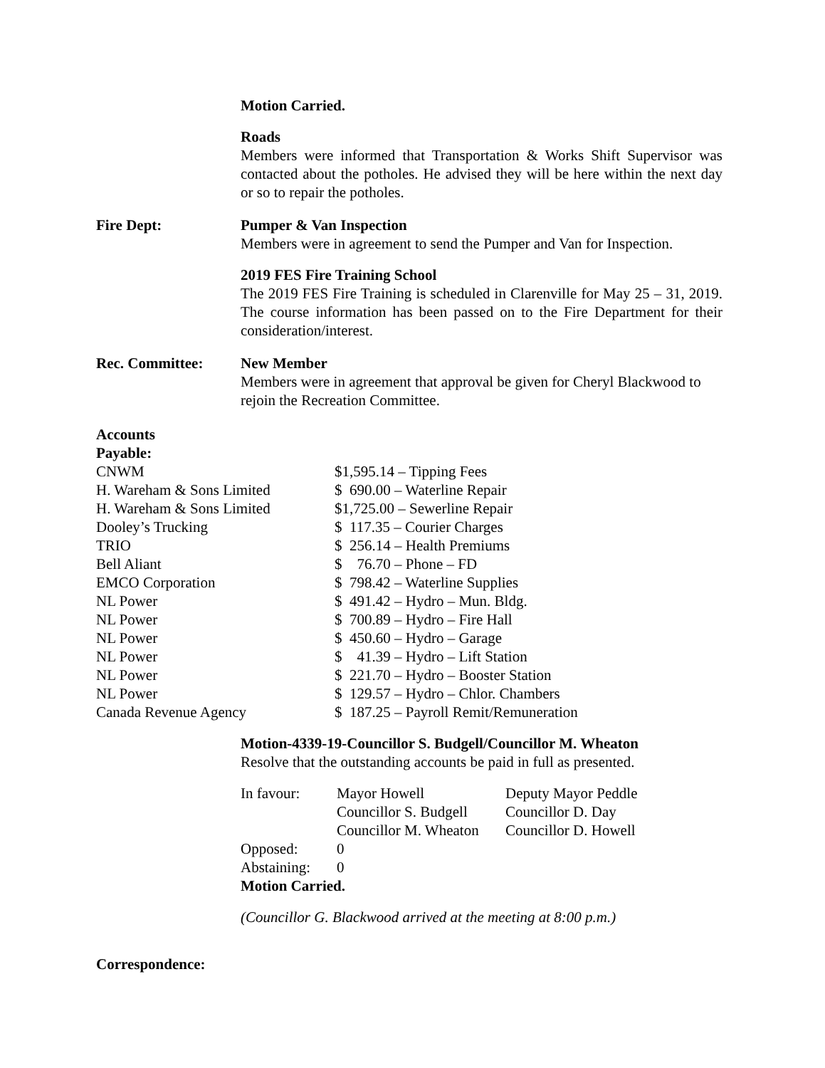Motion Carried.
Roads
Members were informed that Transportation & Works Shift Supervisor was contacted about the potholes. He advised they will be here within the next day or so to repair the potholes.
Fire Dept: Pumper & Van Inspection
Members were in agreement to send the Pumper and Van for Inspection.
2019 FES Fire Training School
The 2019 FES Fire Training is scheduled in Clarenville for May 25 – 31, 2019. The course information has been passed on to the Fire Department for their consideration/interest.
Rec. Committee: New Member
Members were in agreement that approval be given for Cheryl Blackwood to rejoin the Recreation Committee.
Accounts
Payable:
| CNWM | $1,595.14 – Tipping Fees |
| H. Wareham & Sons Limited | $ 690.00 – Waterline Repair |
| H. Wareham & Sons Limited | $1,725.00 – Sewerline Repair |
| Dooley’s Trucking | $ 117.35 – Courier Charges |
| TRIO | $ 256.14 – Health Premiums |
| Bell Aliant | $ 76.70 – Phone – FD |
| EMCO Corporation | $ 798.42 – Waterline Supplies |
| NL Power | $ 491.42 – Hydro – Mun. Bldg. |
| NL Power | $ 700.89 – Hydro – Fire Hall |
| NL Power | $ 450.60 – Hydro – Garage |
| NL Power | $ 41.39 – Hydro – Lift Station |
| NL Power | $ 221.70 – Hydro – Booster Station |
| NL Power | $ 129.57 – Hydro – Chlor. Chambers |
| Canada Revenue Agency | $ 187.25 – Payroll Remit/Remuneration |
Motion-4339-19-Councillor S. Budgell/Councillor M. Wheaton
Resolve that the outstanding accounts be paid in full as presented.
| In favour: | Mayor Howell | Deputy Mayor Peddle |
| | Councillor S. Budgell | Councillor D. Day |
| | Councillor M. Wheaton | Councillor D. Howell |
| Opposed: | 0 | |
| Abstaining: | 0 | |
Motion Carried.
(Councillor G. Blackwood arrived at the meeting at 8:00 p.m.)
Correspondence: